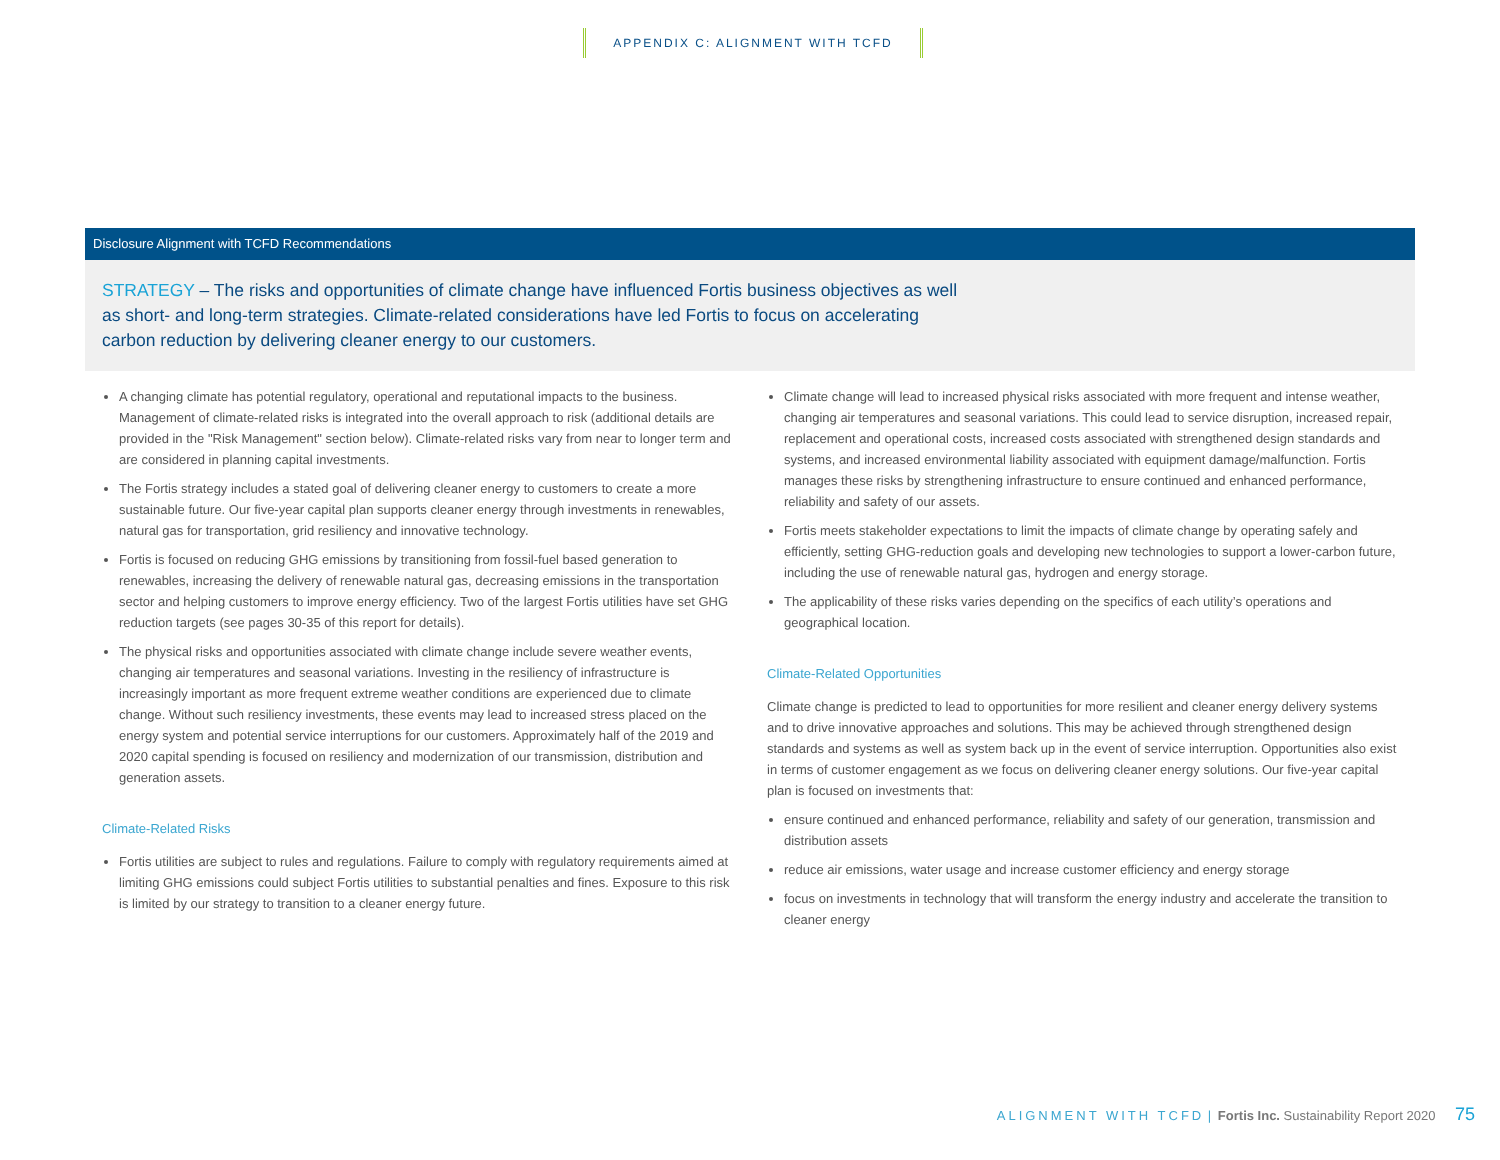APPENDIX C: ALIGNMENT WITH TCFD
Disclosure Alignment with TCFD Recommendations
STRATEGY – The risks and opportunities of climate change have influenced Fortis business objectives as well as short- and long-term strategies. Climate-related considerations have led Fortis to focus on accelerating carbon reduction by delivering cleaner energy to our customers.
A changing climate has potential regulatory, operational and reputational impacts to the business. Management of climate-related risks is integrated into the overall approach to risk (additional details are provided in the "Risk Management" section below). Climate-related risks vary from near to longer term and are considered in planning capital investments.
The Fortis strategy includes a stated goal of delivering cleaner energy to customers to create a more sustainable future. Our five-year capital plan supports cleaner energy through investments in renewables, natural gas for transportation, grid resiliency and innovative technology.
Fortis is focused on reducing GHG emissions by transitioning from fossil-fuel based generation to renewables, increasing the delivery of renewable natural gas, decreasing emissions in the transportation sector and helping customers to improve energy efficiency. Two of the largest Fortis utilities have set GHG reduction targets (see pages 30-35 of this report for details).
The physical risks and opportunities associated with climate change include severe weather events, changing air temperatures and seasonal variations. Investing in the resiliency of infrastructure is increasingly important as more frequent extreme weather conditions are experienced due to climate change. Without such resiliency investments, these events may lead to increased stress placed on the energy system and potential service interruptions for our customers. Approximately half of the 2019 and 2020 capital spending is focused on resiliency and modernization of our transmission, distribution and generation assets.
Climate-Related Risks
Fortis utilities are subject to rules and regulations. Failure to comply with regulatory requirements aimed at limiting GHG emissions could subject Fortis utilities to substantial penalties and fines. Exposure to this risk is limited by our strategy to transition to a cleaner energy future.
Climate change will lead to increased physical risks associated with more frequent and intense weather, changing air temperatures and seasonal variations. This could lead to service disruption, increased repair, replacement and operational costs, increased costs associated with strengthened design standards and systems, and increased environmental liability associated with equipment damage/malfunction. Fortis manages these risks by strengthening infrastructure to ensure continued and enhanced performance, reliability and safety of our assets.
Fortis meets stakeholder expectations to limit the impacts of climate change by operating safely and efficiently, setting GHG-reduction goals and developing new technologies to support a lower-carbon future, including the use of renewable natural gas, hydrogen and energy storage.
The applicability of these risks varies depending on the specifics of each utility’s operations and geographical location.
Climate-Related Opportunities
Climate change is predicted to lead to opportunities for more resilient and cleaner energy delivery systems and to drive innovative approaches and solutions. This may be achieved through strengthened design standards and systems as well as system back up in the event of service interruption. Opportunities also exist in terms of customer engagement as we focus on delivering cleaner energy solutions. Our five-year capital plan is focused on investments that:
ensure continued and enhanced performance, reliability and safety of our generation, transmission and distribution assets
reduce air emissions, water usage and increase customer efficiency and energy storage
focus on investments in technology that will transform the energy industry and accelerate the transition to cleaner energy
ALIGNMENT WITH TCFD | Fortis Inc. Sustainability Report 2020 75